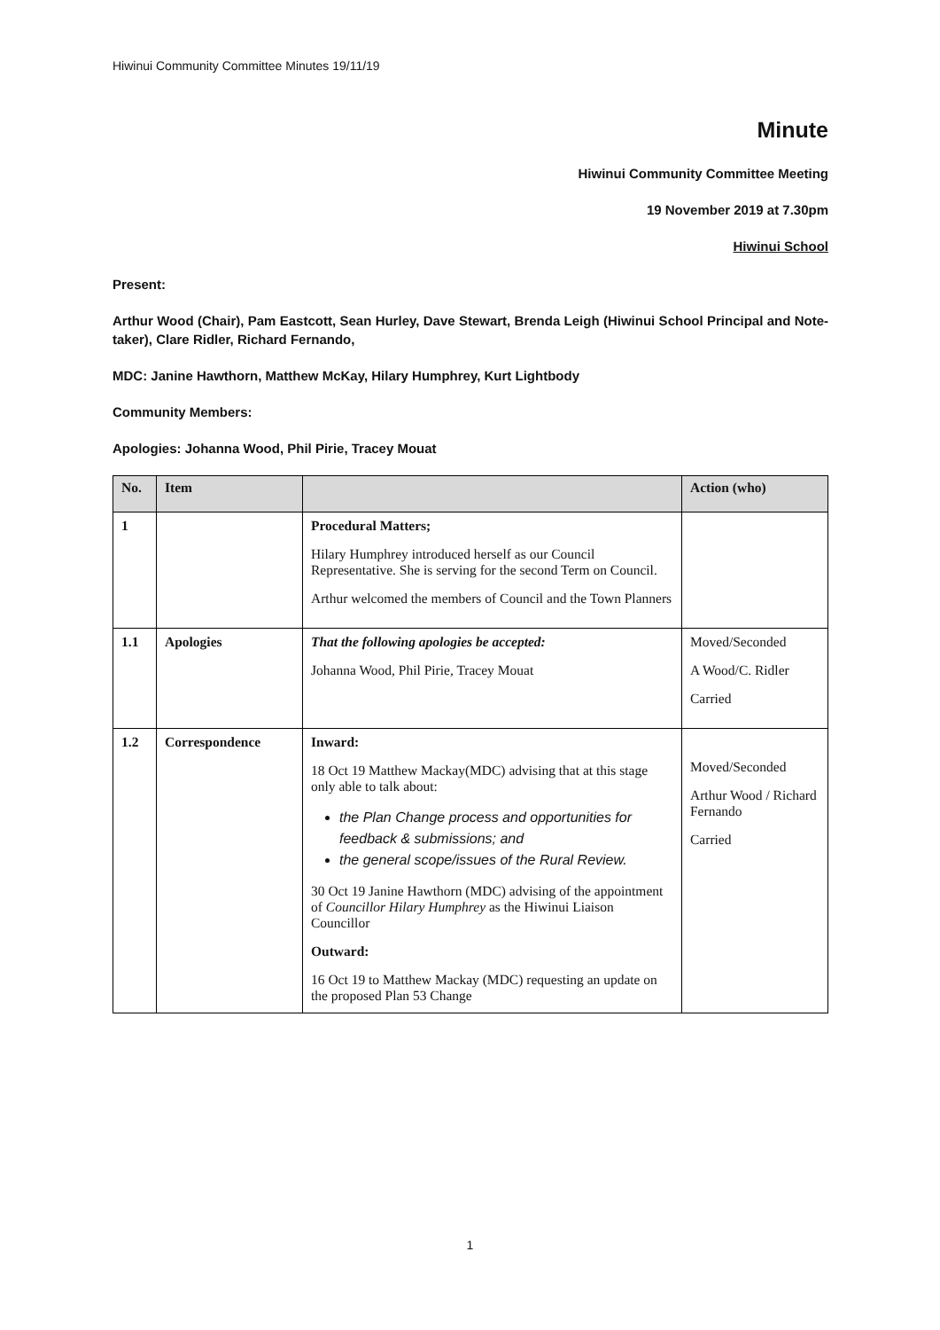Hiwinui Community Committee Minutes 19/11/19
Minute
Hiwinui Community Committee Meeting
19 November 2019 at 7.30pm
Hiwinui School
Present:
Arthur Wood (Chair), Pam Eastcott, Sean Hurley, Dave Stewart, Brenda Leigh (Hiwinui School Principal and Note-taker), Clare Ridler, Richard Fernando,
MDC: Janine Hawthorn, Matthew McKay, Hilary Humphrey, Kurt Lightbody
Community Members:
Apologies: Johanna Wood, Phil Pirie, Tracey Mouat
| No. | Item | | Action (who) |
| --- | --- | --- | --- |
| 1 | | Procedural Matters; Hilary Humphrey introduced herself as our Council Representative. She is serving for the second Term on Council. Arthur welcomed the members of Council and the Town Planners | |
| 1.1 | Apologies | That the following apologies be accepted: Johanna Wood, Phil Pirie, Tracey Mouat | Moved/Seconded A Wood/C. Ridler Carried |
| 1.2 | Correspondence | Inward: 18 Oct 19 Matthew Mackay(MDC) advising that at this stage only able to talk about: the Plan Change process and opportunities for feedback & submissions; and the general scope/issues of the Rural Review. 30 Oct 19 Janine Hawthorn (MDC) advising of the appointment of Councillor Hilary Humphrey as the Hiwinui Liaison Councillor Outward: 16 Oct 19 to Matthew Mackay (MDC) requesting an update on the proposed Plan 53 Change | Moved/Seconded Arthur Wood / Richard Fernando Carried |
1